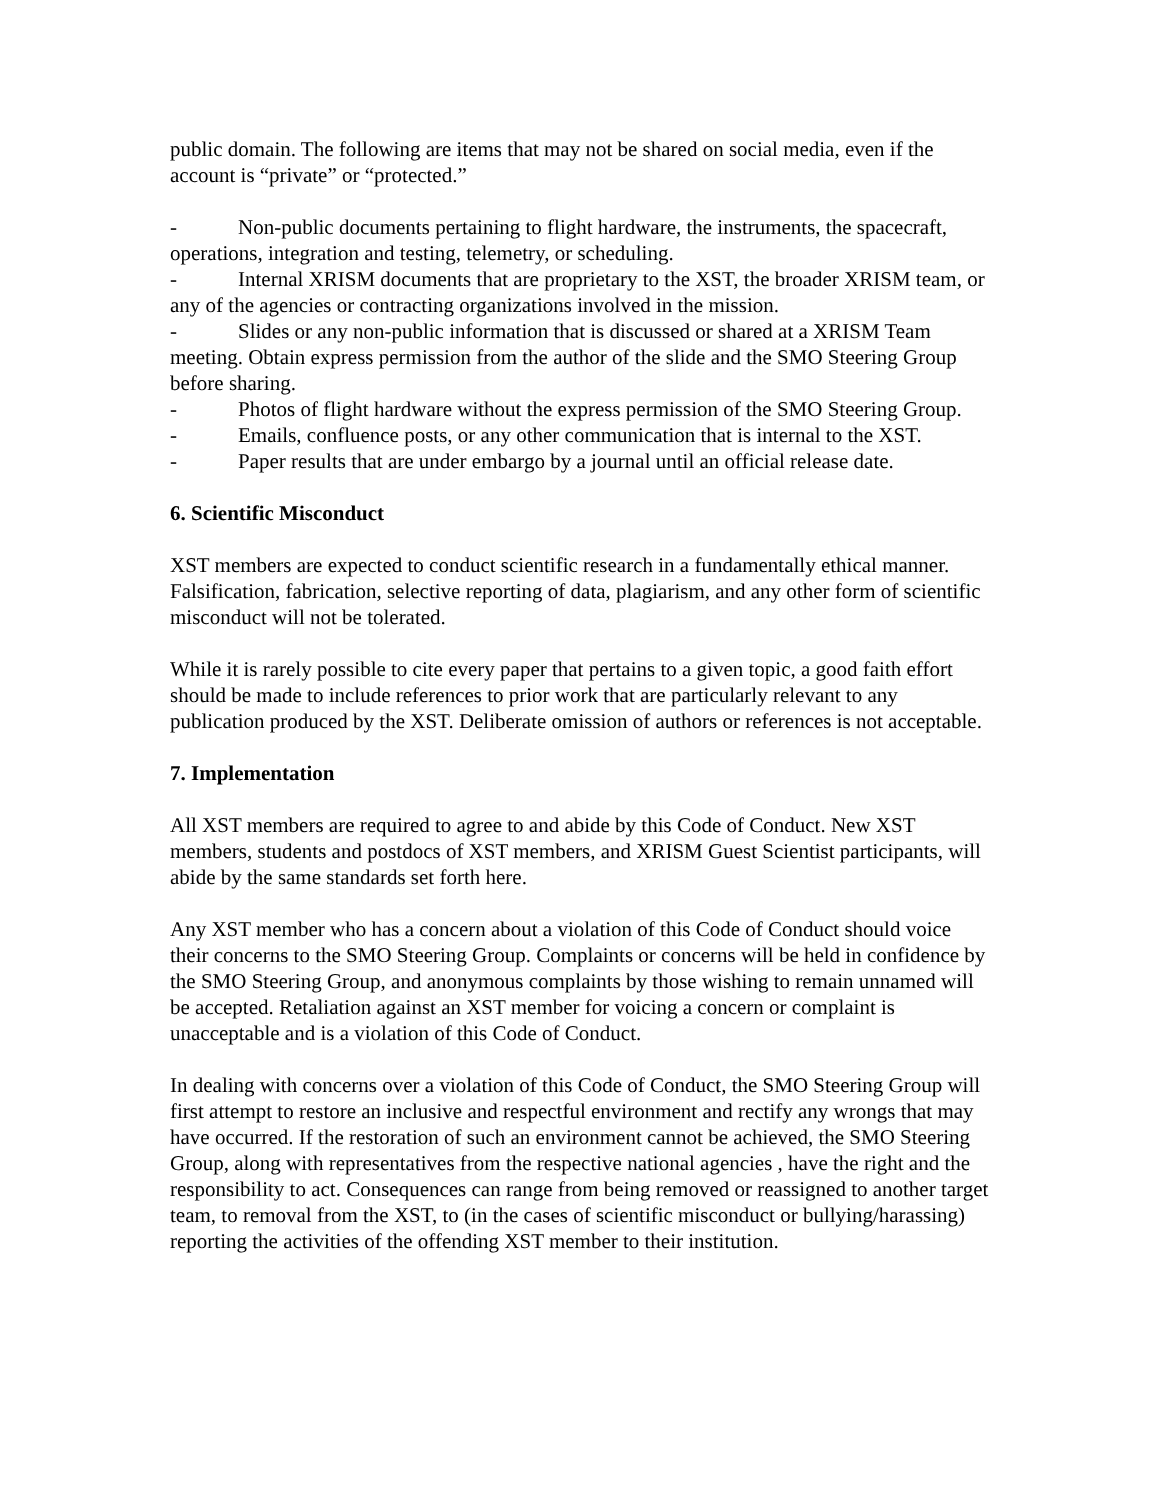public domain. The following are items that may not be shared on social media, even if the account is “private” or “protected.”
- Non-public documents pertaining to flight hardware, the instruments, the spacecraft, operations, integration and testing, telemetry, or scheduling.
- Internal XRISM documents that are proprietary to the XST, the broader XRISM team, or any of the agencies or contracting organizations involved in the mission.
- Slides or any non-public information that is discussed or shared at a XRISM Team meeting. Obtain express permission from the author of the slide and the SMO Steering Group before sharing.
- Photos of flight hardware without the express permission of the SMO Steering Group.
- Emails, confluence posts, or any other communication that is internal to the XST.
- Paper results that are under embargo by a journal until an official release date.
6. Scientific Misconduct
XST members are expected to conduct scientific research in a fundamentally ethical manner. Falsification, fabrication, selective reporting of data, plagiarism, and any other form of scientific misconduct will not be tolerated.
While it is rarely possible to cite every paper that pertains to a given topic, a good faith effort should be made to include references to prior work that are particularly relevant to any publication produced by the XST. Deliberate omission of authors or references is not acceptable.
7. Implementation
All XST members are required to agree to and abide by this Code of Conduct. New XST members, students and postdocs of XST members, and XRISM Guest Scientist participants, will abide by the same standards set forth here.
Any XST member who has a concern about a violation of this Code of Conduct should voice their concerns to the SMO Steering Group. Complaints or concerns will be held in confidence by the SMO Steering Group, and anonymous complaints by those wishing to remain unnamed will be accepted. Retaliation against an XST member for voicing a concern or complaint is unacceptable and is a violation of this Code of Conduct.
In dealing with concerns over a violation of this Code of Conduct, the SMO Steering Group will first attempt to restore an inclusive and respectful environment and rectify any wrongs that may have occurred. If the restoration of such an environment cannot be achieved, the SMO Steering Group, along with representatives from the respective national agencies , have the right and the responsibility to act. Consequences can range from being removed or reassigned to another target team, to removal from the XST, to (in the cases of scientific misconduct or bullying/harassing) reporting the activities of the offending XST member to their institution.